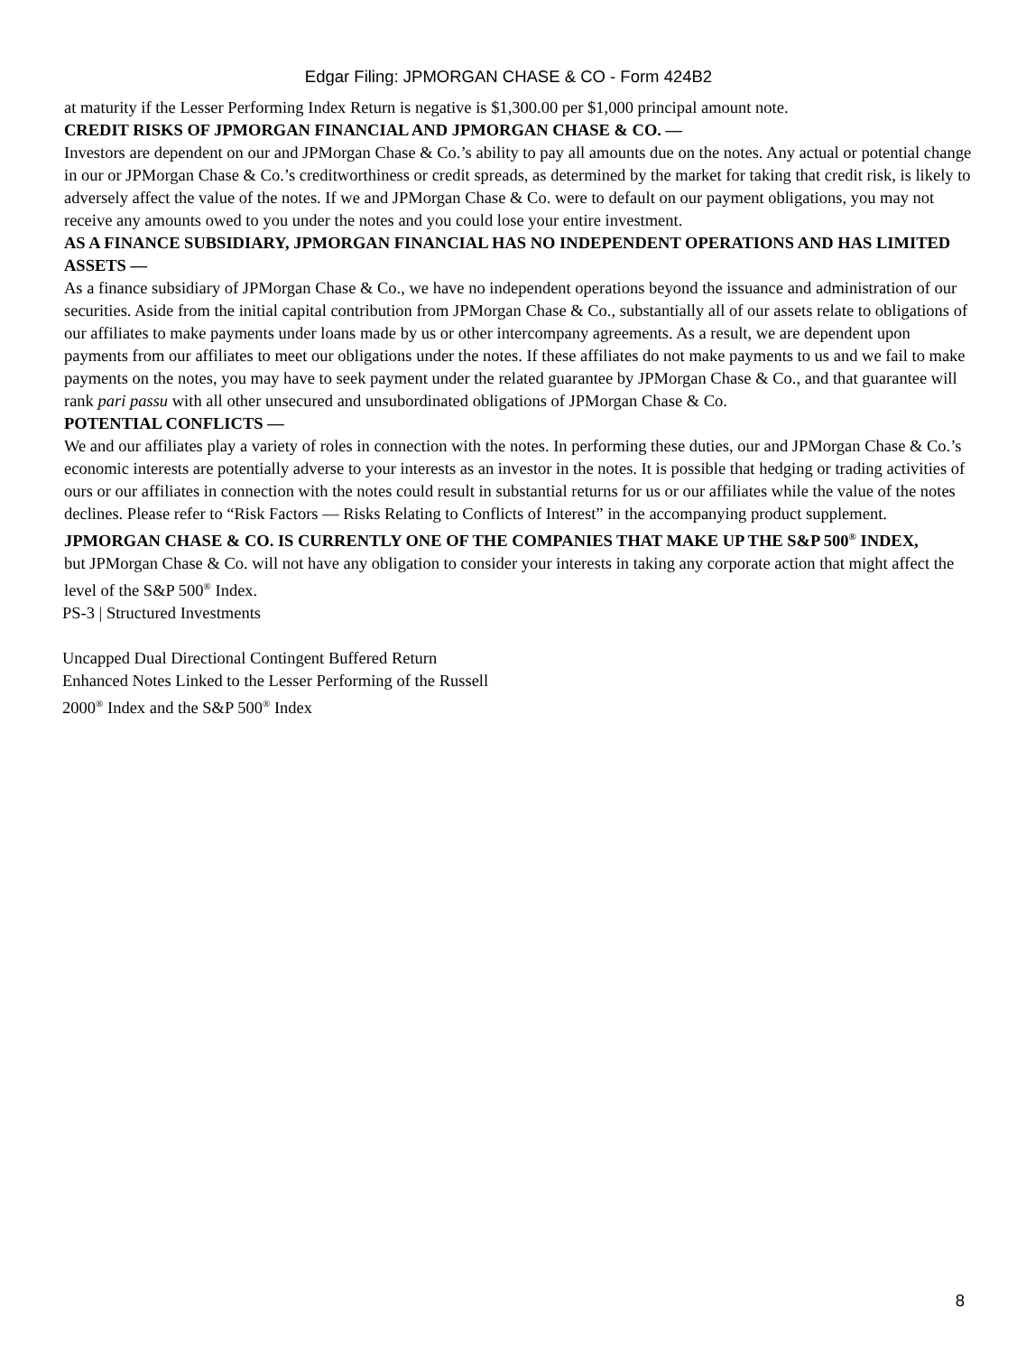Edgar Filing: JPMORGAN CHASE & CO - Form 424B2
at maturity if the Lesser Performing Index Return is negative is $1,300.00 per $1,000 principal amount note.
CREDIT RISKS OF JPMORGAN FINANCIAL AND JPMORGAN CHASE & CO. —
Investors are dependent on our and JPMorgan Chase & Co.’s ability to pay all amounts due on the notes. Any actual or potential change in our or JPMorgan Chase & Co.’s creditworthiness or credit spreads, as determined by the market for taking that credit risk, is likely to adversely affect the value of the notes. If we and JPMorgan Chase & Co. were to default on our payment obligations, you may not receive any amounts owed to you under the notes and you could lose your entire investment.
AS A FINANCE SUBSIDIARY, JPMORGAN FINANCIAL HAS NO INDEPENDENT OPERATIONS AND HAS LIMITED ASSETS —
As a finance subsidiary of JPMorgan Chase & Co., we have no independent operations beyond the issuance and administration of our securities. Aside from the initial capital contribution from JPMorgan Chase & Co., substantially all of our assets relate to obligations of our affiliates to make payments under loans made by us or other intercompany agreements. As a result, we are dependent upon payments from our affiliates to meet our obligations under the notes. If these affiliates do not make payments to us and we fail to make payments on the notes, you may have to seek payment under the related guarantee by JPMorgan Chase & Co., and that guarantee will rank pari passu with all other unsecured and unsubordinated obligations of JPMorgan Chase & Co.
POTENTIAL CONFLICTS —
We and our affiliates play a variety of roles in connection with the notes. In performing these duties, our and JPMorgan Chase & Co.’s economic interests are potentially adverse to your interests as an investor in the notes. It is possible that hedging or trading activities of ours or our affiliates in connection with the notes could result in substantial returns for us or our affiliates while the value of the notes declines. Please refer to “Risk Factors — Risks Relating to Conflicts of Interest” in the accompanying product supplement.
JPMORGAN CHASE & CO. IS CURRENTLY ONE OF THE COMPANIES THAT MAKE UP THE S&P 500<sup>®</sup> INDEX,
but JPMorgan Chase & Co. will not have any obligation to consider your interests in taking any corporate action that might affect the level of the S&P 500<sup>®</sup> Index.
PS-3 | Structured Investments
Uncapped Dual Directional Contingent Buffered Return
Enhanced Notes Linked to the Lesser Performing of the Russell
2000<sup>®</sup> Index and the S&P 500<sup>®</sup> Index
8